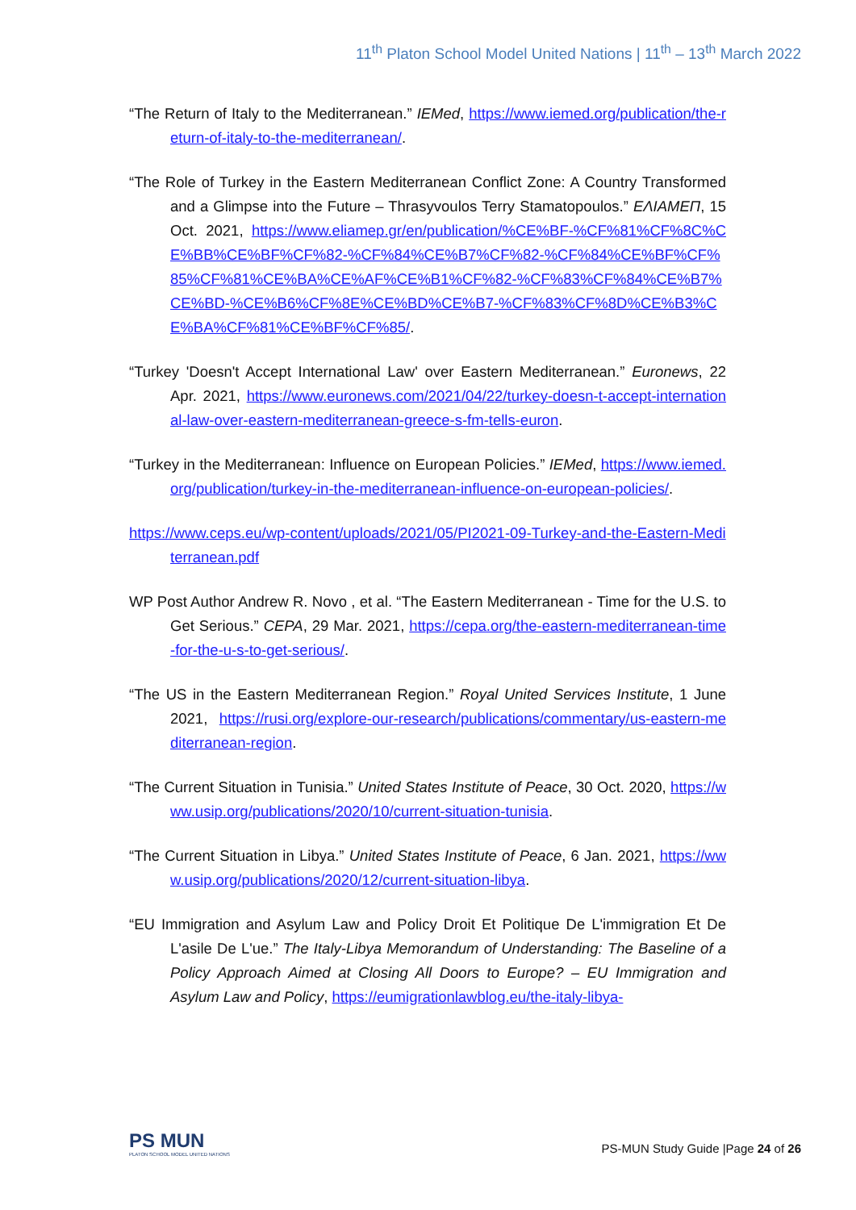11<sup>th</sup> Platon School Model United Nations | 11<sup>th</sup> – 13<sup>th</sup> March 2022
“The Return of Italy to the Mediterranean.” IEMed, https://www.iemed.org/publication/the-return-of-italy-to-the-mediterranean/.
“The Role of Turkey in the Eastern Mediterranean Conflict Zone: A Country Transformed and a Glimpse into the Future – Thrasyvoulos Terry Stamatopoulos.” ΕΛΙΑΜΕΠ, 15 Oct. 2021, https://www.eliamep.gr/en/publication/%CE%BF-%CF%81%CF%8C%CE%BB%CE%BF%CF%82-%CF%84%CE%B7%CF%82-%CF%84%CE%BF%CF%85%CF%81%CE%BA%CE%AF%CE%B1%CF%82-%CF%83%CF%84%CE%B7%CE%BD-%CE%B6%CF%8E%CE%BD%CE%B7-%CF%83%CF%8D%CE%B3%CE%BA%CF%81%CE%BF%CF%85/.
“Turkey 'Doesn't Accept International Law' over Eastern Mediterranean.” Euronews, 22 Apr. 2021, https://www.euronews.com/2021/04/22/turkey-doesn-t-accept-international-law-over-eastern-mediterranean-greece-s-fm-tells-euron.
“Turkey in the Mediterranean: Influence on European Policies.” IEMed, https://www.iemed.org/publication/turkey-in-the-mediterranean-influence-on-european-policies/.
https://www.ceps.eu/wp-content/uploads/2021/05/PI2021-09-Turkey-and-the-Eastern-Mediterranean.pdf
WP Post Author Andrew R. Novo , et al. “The Eastern Mediterranean - Time for the U.S. to Get Serious.” CEPA, 29 Mar. 2021, https://cepa.org/the-eastern-mediterranean-time-for-the-u-s-to-get-serious/.
“The US in the Eastern Mediterranean Region.” Royal United Services Institute, 1 June 2021, https://rusi.org/explore-our-research/publications/commentary/us-eastern-mediterranean-region.
“The Current Situation in Tunisia.” United States Institute of Peace, 30 Oct. 2020, https://www.usip.org/publications/2020/10/current-situation-tunisia.
“The Current Situation in Libya.” United States Institute of Peace, 6 Jan. 2021, https://www.usip.org/publications/2020/12/current-situation-libya.
“EU Immigration and Asylum Law and Policy Droit Et Politique De L'immigration Et De L'asile De L'ue.” The Italy-Libya Memorandum of Understanding: The Baseline of a Policy Approach Aimed at Closing All Doors to Europe? – EU Immigration and Asylum Law and Policy, https://eumigrationlawblog.eu/the-italy-libya-
PS MUN
PLATON SCHOOL MODEL UNITED NATIONS
PS-MUN Study Guide |Page 24 of 26